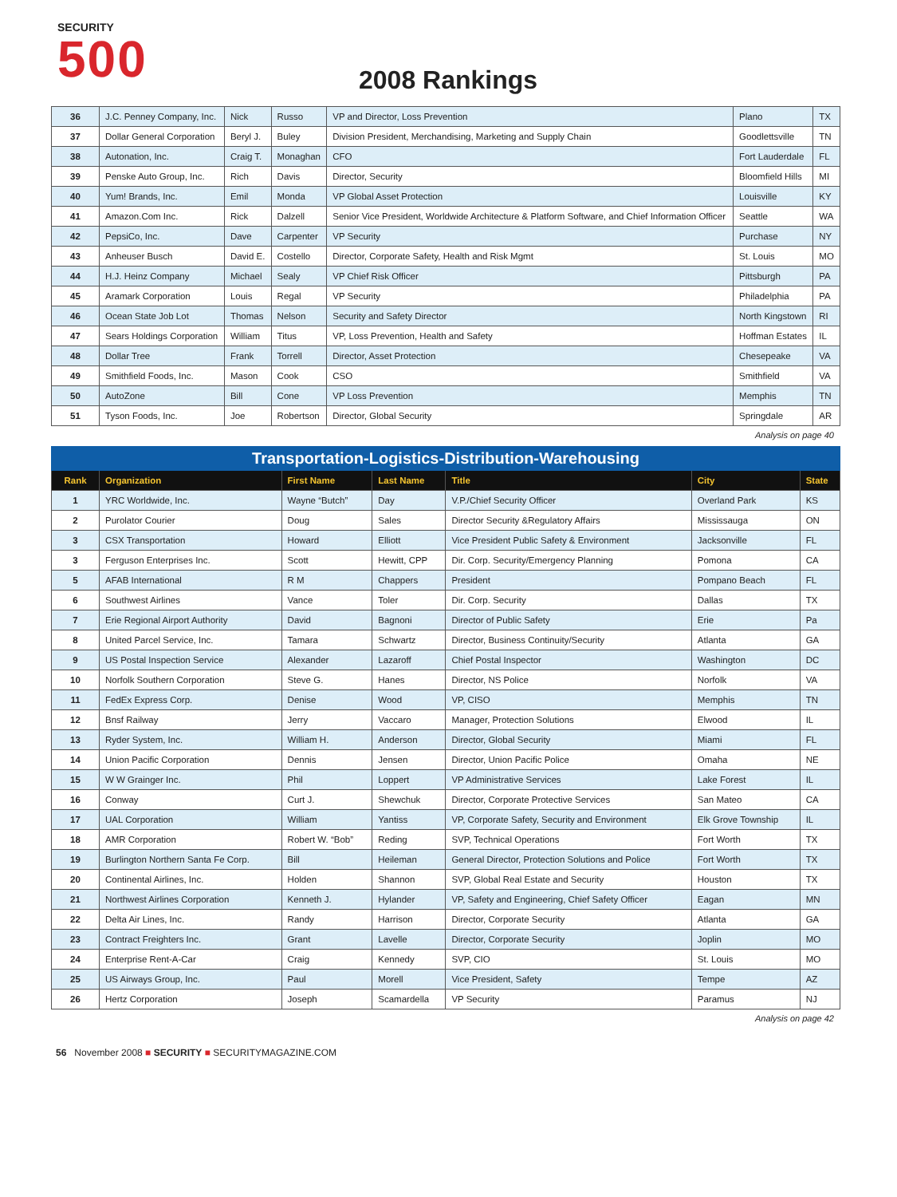SECURITY
500
2008 Rankings
| 36 | J.C. Penney Company, Inc. | Nick | Russo | VP and Director, Loss Prevention | Plano | TX |
| 37 | Dollar General Corporation | Beryl J. | Buley | Division President, Merchandising, Marketing and Supply Chain | Goodlettsville | TN |
| 38 | Autonation, Inc. | Craig T. | Monaghan | CFO | Fort Lauderdale | FL |
| 39 | Penske Auto Group, Inc. | Rich | Davis | Director, Security | Bloomfield Hills | MI |
| 40 | Yum! Brands, Inc. | Emil | Monda | VP Global Asset Protection | Louisville | KY |
| 41 | Amazon.Com Inc. | Rick | Dalzell | Senior Vice President, Worldwide Architecture & Platform Software, and Chief Information Officer | Seattle | WA |
| 42 | PepsiCo, Inc. | Dave | Carpenter | VP Security | Purchase | NY |
| 43 | Anheuser Busch | David E. | Costello | Director, Corporate Safety, Health and Risk Mgmt | St. Louis | MO |
| 44 | H.J. Heinz Company | Michael | Sealy | VP Chief Risk Officer | Pittsburgh | PA |
| 45 | Aramark Corporation | Louis | Regal | VP Security | Philadelphia | PA |
| 46 | Ocean State Job Lot | Thomas | Nelson | Security and Safety Director | North Kingstown | RI |
| 47 | Sears Holdings Corporation | William | Titus | VP, Loss Prevention, Health and Safety | Hoffman Estates | IL |
| 48 | Dollar Tree | Frank | Torrell | Director, Asset Protection | Chesepeake | VA |
| 49 | Smithfield Foods, Inc. | Mason | Cook | CSO | Smithfield | VA |
| 50 | AutoZone | Bill | Cone | VP Loss Prevention | Memphis | TN |
| 51 | Tyson Foods, Inc. | Joe | Robertson | Director, Global Security | Springdale | AR |
Analysis on page 40
| Transportation-Logistics-Distribution-Warehousing | | | | | | |
| --- | --- | --- | --- | --- | --- | --- |
| Rank | Organization | First Name | Last Name | Title | City | State |
| 1 | YRC Worldwide, Inc. | Wayne “Butch” | Day | V.P./Chief Security Officer | Overland Park | KS |
| 2 | Purolator Courier | Doug | Sales | Director Security &Regulatory Affairs | Mississauga | ON |
| 3 | CSX Transportation | Howard | Elliott | Vice President Public Safety & Environment | Jacksonville | FL |
| 3 | Ferguson Enterprises Inc. | Scott | Hewitt, CPP | Dir. Corp. Security/Emergency Planning | Pomona | CA |
| 5 | AFAB International | R M | Chappers | President | Pompano Beach | FL |
| 6 | Southwest Airlines | Vance | Toler | Dir. Corp. Security | Dallas | TX |
| 7 | Erie Regional Airport Authority | David | Bagnoni | Director of Public Safety | Erie | Pa |
| 8 | United Parcel Service, Inc. | Tamara | Schwartz | Director, Business Continuity/Security | Atlanta | GA |
| 9 | US Postal Inspection Service | Alexander | Lazaroff | Chief Postal Inspector | Washington | DC |
| 10 | Norfolk Southern Corporation | Steve G. | Hanes | Director, NS Police | Norfolk | VA |
| 11 | FedEx Express Corp. | Denise | Wood | VP, CISO | Memphis | TN |
| 12 | Bnsf Railway | Jerry | Vaccaro | Manager, Protection Solutions | Elwood | IL |
| 13 | Ryder System, Inc. | William H. | Anderson | Director, Global Security | Miami | FL |
| 14 | Union Pacific Corporation | Dennis | Jensen | Director, Union Pacific Police | Omaha | NE |
| 15 | W W Grainger Inc. | Phil | Loppert | VP Administrative Services | Lake Forest | IL |
| 16 | Conway | Curt J. | Shewchuk | Director, Corporate Protective Services | San Mateo | CA |
| 17 | UAL Corporation | William | Yantiss | VP, Corporate Safety, Security and Environment | Elk Grove Township | IL |
| 18 | AMR Corporation | Robert W. “Bob” | Reding | SVP, Technical Operations | Fort Worth | TX |
| 19 | Burlington Northern Santa Fe Corp. | Bill | Heileman | General Director, Protection Solutions and Police | Fort Worth | TX |
| 20 | Continental Airlines, Inc. | Holden | Shannon | SVP, Global Real Estate and Security | Houston | TX |
| 21 | Northwest Airlines Corporation | Kenneth J. | Hylander | VP, Safety and Engineering, Chief Safety Officer | Eagan | MN |
| 22 | Delta Air Lines, Inc. | Randy | Harrison | Director, Corporate Security | Atlanta | GA |
| 23 | Contract Freighters Inc. | Grant | Lavelle | Director, Corporate Security | Joplin | MO |
| 24 | Enterprise Rent-A-Car | Craig | Kennedy | SVP, CIO | St. Louis | MO |
| 25 | US Airways Group, Inc. | Paul | Morell | Vice President, Safety | Tempe | AZ |
| 26 | Hertz Corporation | Joseph | Scamardella | VP Security | Paramus | NJ |
Analysis on page 42
56 November 2008 ■ SECURITY ■ SECURITYMAGAZINE.COM